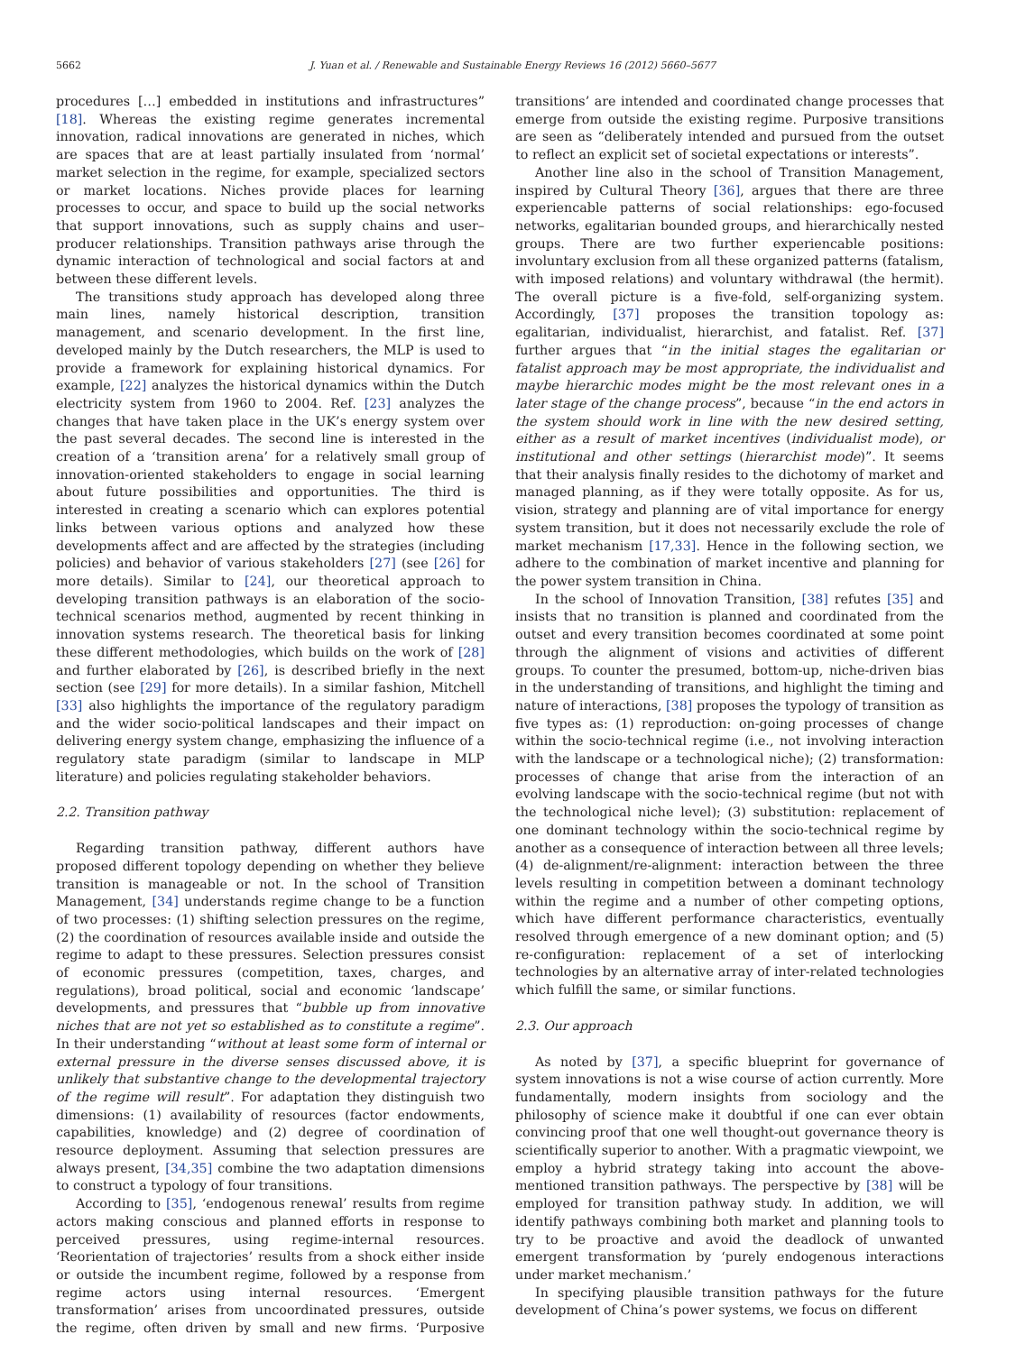5662 J. Yuan et al. / Renewable and Sustainable Energy Reviews 16 (2012) 5660–5677
procedures […] embedded in institutions and infrastructures” [18]. Whereas the existing regime generates incremental innovation, radical innovations are generated in niches, which are spaces that are at least partially insulated from ‘normal’ market selection in the regime, for example, specialized sectors or market locations. Niches provide places for learning processes to occur, and space to build up the social networks that support innovations, such as supply chains and user–producer relationships. Transition pathways arise through the dynamic interaction of technological and social factors at and between these different levels.
The transitions study approach has developed along three main lines, namely historical description, transition management, and scenario development. In the first line, developed mainly by the Dutch researchers, the MLP is used to provide a framework for explaining historical dynamics. For example, [22] analyzes the historical dynamics within the Dutch electricity system from 1960 to 2004. Ref. [23] analyzes the changes that have taken place in the UK’s energy system over the past several decades. The second line is interested in the creation of a ‘transition arena’ for a relatively small group of innovation-oriented stakeholders to engage in social learning about future possibilities and opportunities. The third is interested in creating a scenario which can explores potential links between various options and analyzed how these developments affect and are affected by the strategies (including policies) and behavior of various stakeholders [27] (see [26] for more details). Similar to [24], our theoretical approach to developing transition pathways is an elaboration of the socio-technical scenarios method, augmented by recent thinking in innovation systems research. The theoretical basis for linking these different methodologies, which builds on the work of [28] and further elaborated by [26], is described briefly in the next section (see [29] for more details). In a similar fashion, Mitchell [33] also highlights the importance of the regulatory paradigm and the wider socio-political landscapes and their impact on delivering energy system change, emphasizing the influence of a regulatory state paradigm (similar to landscape in MLP literature) and policies regulating stakeholder behaviors.
2.2. Transition pathway
Regarding transition pathway, different authors have proposed different topology depending on whether they believe transition is manageable or not. In the school of Transition Management, [34] understands regime change to be a function of two processes: (1) shifting selection pressures on the regime, (2) the coordination of resources available inside and outside the regime to adapt to these pressures. Selection pressures consist of economic pressures (competition, taxes, charges, and regulations), broad political, social and economic ‘landscape’ developments, and pressures that “bubble up from innovative niches that are not yet so established as to constitute a regime”. In their understanding “without at least some form of internal or external pressure in the diverse senses discussed above, it is unlikely that substantive change to the developmental trajectory of the regime will result”. For adaptation they distinguish two dimensions: (1) availability of resources (factor endowments, capabilities, knowledge) and (2) degree of coordination of resource deployment. Assuming that selection pressures are always present, [34,35] combine the two adaptation dimensions to construct a typology of four transitions.
According to [35], ‘endogenous renewal’ results from regime actors making conscious and planned efforts in response to perceived pressures, using regime-internal resources. ‘Reorientation of trajectories’ results from a shock either inside or outside the incumbent regime, followed by a response from regime actors using internal resources. ‘Emergent transformation’ arises from uncoordinated pressures, outside the regime, often driven by small and new firms. ‘Purposive transitions’ are intended and coordinated change processes that emerge from outside the existing regime. Purposive transitions are seen as “deliberately intended and pursued from the outset to reflect an explicit set of societal expectations or interests”.
Another line also in the school of Transition Management, inspired by Cultural Theory [36], argues that there are three experiencable patterns of social relationships: ego-focused networks, egalitarian bounded groups, and hierarchically nested groups. There are two further experiencable positions: involuntary exclusion from all these organized patterns (fatalism, with imposed relations) and voluntary withdrawal (the hermit). The overall picture is a five-fold, self-organizing system. Accordingly, [37] proposes the transition topology as: egalitarian, individualist, hierarchist, and fatalist. Ref. [37] further argues that “in the initial stages the egalitarian or fatalist approach may be most appropriate, the individualist and maybe hierarchic modes might be the most relevant ones in a later stage of the change process”, because “in the end actors in the system should work in line with the new desired setting, either as a result of market incentives (individualist mode), or institutional and other settings (hierarchist mode)”. It seems that their analysis finally resides to the dichotomy of market and managed planning, as if they were totally opposite. As for us, vision, strategy and planning are of vital importance for energy system transition, but it does not necessarily exclude the role of market mechanism [17,33]. Hence in the following section, we adhere to the combination of market incentive and planning for the power system transition in China.
In the school of Innovation Transition, [38] refutes [35] and insists that no transition is planned and coordinated from the outset and every transition becomes coordinated at some point through the alignment of visions and activities of different groups. To counter the presumed, bottom-up, niche-driven bias in the understanding of transitions, and highlight the timing and nature of interactions, [38] proposes the typology of transition as five types as: (1) reproduction: on-going processes of change within the socio-technical regime (i.e., not involving interaction with the landscape or a technological niche); (2) transformation: processes of change that arise from the interaction of an evolving landscape with the socio-technical regime (but not with the technological niche level); (3) substitution: replacement of one dominant technology within the socio-technical regime by another as a consequence of interaction between all three levels; (4) de-alignment/re-alignment: interaction between the three levels resulting in competition between a dominant technology within the regime and a number of other competing options, which have different performance characteristics, eventually resolved through emergence of a new dominant option; and (5) re-configuration: replacement of a set of interlocking technologies by an alternative array of inter-related technologies which fulfill the same, or similar functions.
2.3. Our approach
As noted by [37], a specific blueprint for governance of system innovations is not a wise course of action currently. More fundamentally, modern insights from sociology and the philosophy of science make it doubtful if one can ever obtain convincing proof that one well thought-out governance theory is scientifically superior to another. With a pragmatic viewpoint, we employ a hybrid strategy taking into account the above-mentioned transition pathways. The perspective by [38] will be employed for transition pathway study. In addition, we will identify pathways combining both market and planning tools to try to be proactive and avoid the deadlock of unwanted emergent transformation by ‘purely endogenous interactions under market mechanism.’
In specifying plausible transition pathways for the future development of China’s power systems, we focus on different